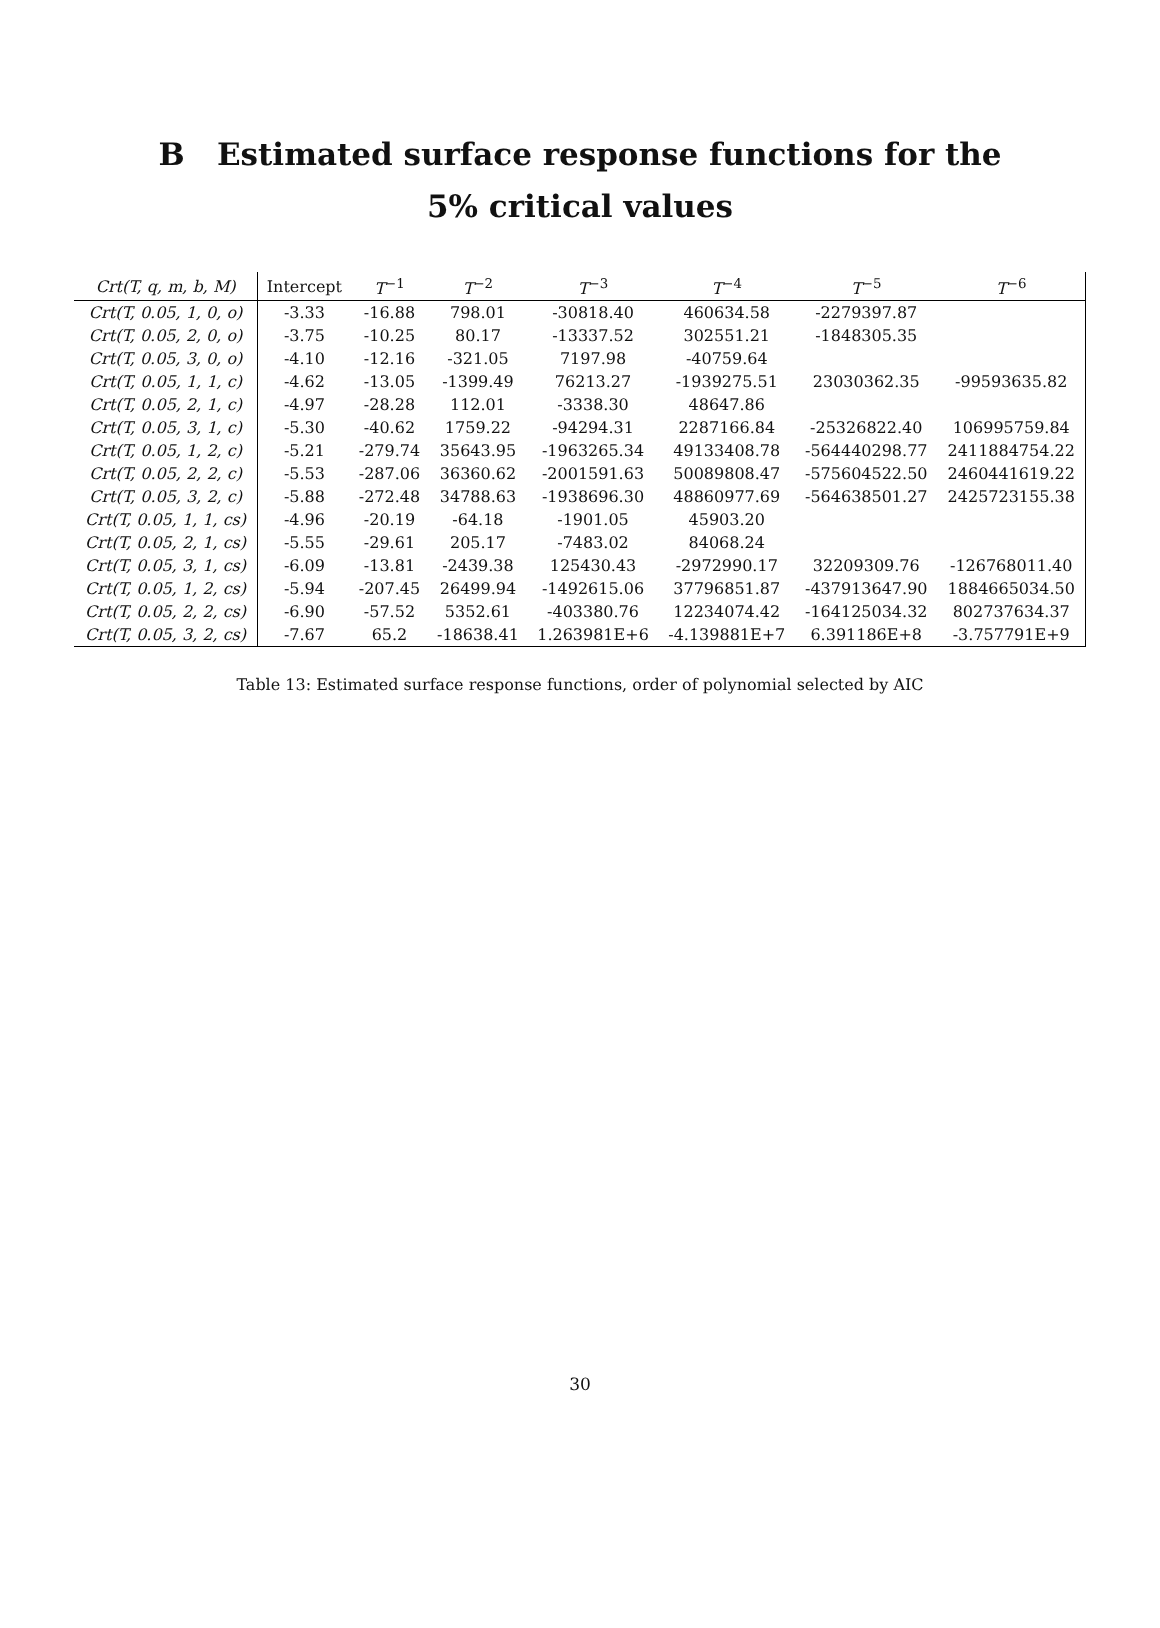B Estimated surface response functions for the
5% critical values
| Crt(T, q, m, b, M) | Intercept | T<sup>−1</sup> | T<sup>−2</sup> | T<sup>−3</sup> | T<sup>−4</sup> | T<sup>−5</sup> | T<sup>−6</sup> |
| --- | --- | --- | --- | --- | --- | --- | --- |
| Crt(T, 0.05, 1, 0, o) | -3.33 | -16.88 | 798.01 | -30818.40 | 460634.58 | -2279397.87 | |
| Crt(T, 0.05, 2, 0, o) | -3.75 | -10.25 | 80.17 | -13337.52 | 302551.21 | -1848305.35 | |
| Crt(T, 0.05, 3, 0, o) | -4.10 | -12.16 | -321.05 | 7197.98 | -40759.64 | | |
| Crt(T, 0.05, 1, 1, c) | -4.62 | -13.05 | -1399.49 | 76213.27 | -1939275.51 | 23030362.35 | -99593635.82 |
| Crt(T, 0.05, 2, 1, c) | -4.97 | -28.28 | 112.01 | -3338.30 | 48647.86 | | |
| Crt(T, 0.05, 3, 1, c) | -5.30 | -40.62 | 1759.22 | -94294.31 | 2287166.84 | -25326822.40 | 106995759.84 |
| Crt(T, 0.05, 1, 2, c) | -5.21 | -279.74 | 35643.95 | -1963265.34 | 49133408.78 | -564440298.77 | 2411884754.22 |
| Crt(T, 0.05, 2, 2, c) | -5.53 | -287.06 | 36360.62 | -2001591.63 | 50089808.47 | -575604522.50 | 2460441619.22 |
| Crt(T, 0.05, 3, 2, c) | -5.88 | -272.48 | 34788.63 | -1938696.30 | 48860977.69 | -564638501.27 | 2425723155.38 |
| Crt(T, 0.05, 1, 1, cs) | -4.96 | -20.19 | -64.18 | -1901.05 | 45903.20 | | |
| Crt(T, 0.05, 2, 1, cs) | -5.55 | -29.61 | 205.17 | -7483.02 | 84068.24 | | |
| Crt(T, 0.05, 3, 1, cs) | -6.09 | -13.81 | -2439.38 | 125430.43 | -2972990.17 | 32209309.76 | -126768011.40 |
| Crt(T, 0.05, 1, 2, cs) | -5.94 | -207.45 | 26499.94 | -1492615.06 | 37796851.87 | -437913647.90 | 1884665034.50 |
| Crt(T, 0.05, 2, 2, cs) | -6.90 | -57.52 | 5352.61 | -403380.76 | 12234074.42 | -164125034.32 | 802737634.37 |
| Crt(T, 0.05, 3, 2, cs) | -7.67 | 65.2 | -18638.41 | 1.263981E+6 | -4.139881E+7 | 6.391186E+8 | -3.757791E+9 |
Table 13: Estimated surface response functions, order of polynomial selected by AIC
30